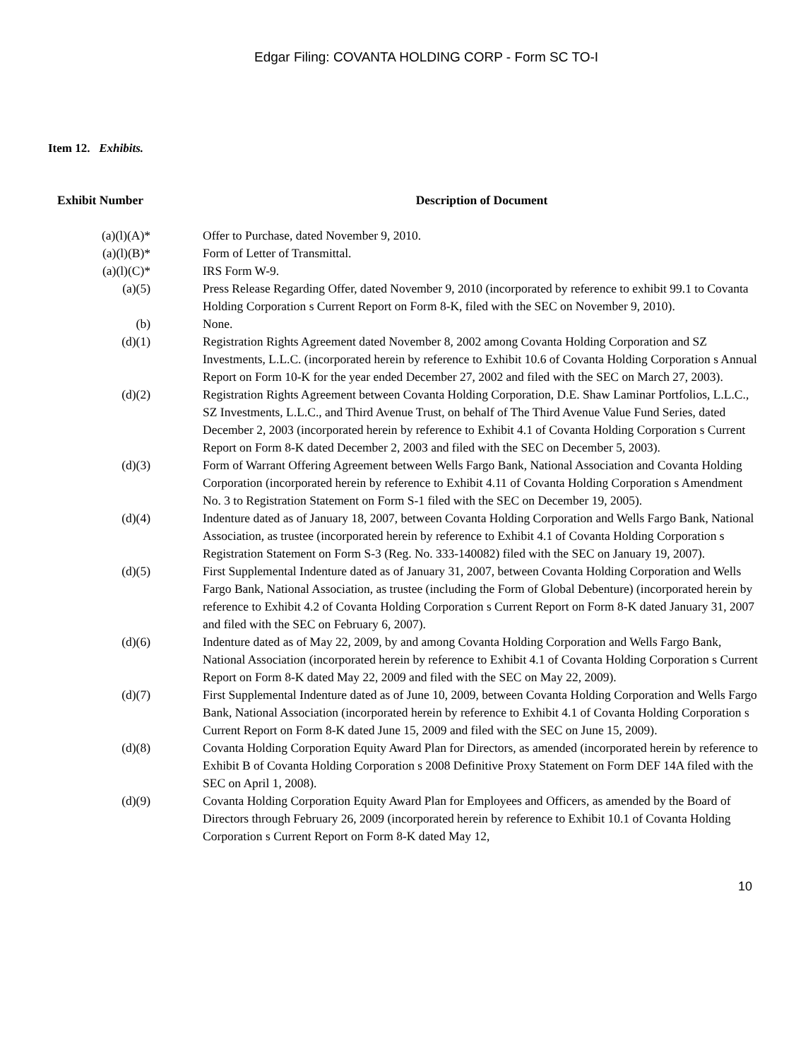Edgar Filing: COVANTA HOLDING CORP - Form SC TO-I
Item 12. Exhibits.
| Exhibit Number | Description of Document |
| --- | --- |
| (a)(l)(A)* | Offer to Purchase, dated November 9, 2010. |
| (a)(l)(B)* | Form of Letter of Transmittal. |
| (a)(l)(C)* | IRS Form W-9. |
| (a)(5) | Press Release Regarding Offer, dated November 9, 2010 (incorporated by reference to exhibit 99.1 to Covanta Holding Corporation s Current Report on Form 8-K, filed with the SEC on November 9, 2010). |
| (b) | None. |
| (d)(1) | Registration Rights Agreement dated November 8, 2002 among Covanta Holding Corporation and SZ Investments, L.L.C. (incorporated herein by reference to Exhibit 10.6 of Covanta Holding Corporation s Annual Report on Form 10-K for the year ended December 27, 2002 and filed with the SEC on March 27, 2003). |
| (d)(2) | Registration Rights Agreement between Covanta Holding Corporation, D.E. Shaw Laminar Portfolios, L.L.C., SZ Investments, L.L.C., and Third Avenue Trust, on behalf of The Third Avenue Value Fund Series, dated December 2, 2003 (incorporated herein by reference to Exhibit 4.1 of Covanta Holding Corporation s Current Report on Form 8-K dated December 2, 2003 and filed with the SEC on December 5, 2003). |
| (d)(3) | Form of Warrant Offering Agreement between Wells Fargo Bank, National Association and Covanta Holding Corporation (incorporated herein by reference to Exhibit 4.11 of Covanta Holding Corporation s Amendment No. 3 to Registration Statement on Form S-1 filed with the SEC on December 19, 2005). |
| (d)(4) | Indenture dated as of January 18, 2007, between Covanta Holding Corporation and Wells Fargo Bank, National Association, as trustee (incorporated herein by reference to Exhibit 4.1 of Covanta Holding Corporation s Registration Statement on Form S-3 (Reg. No. 333-140082) filed with the SEC on January 19, 2007). |
| (d)(5) | First Supplemental Indenture dated as of January 31, 2007, between Covanta Holding Corporation and Wells Fargo Bank, National Association, as trustee (including the Form of Global Debenture) (incorporated herein by reference to Exhibit 4.2 of Covanta Holding Corporation s Current Report on Form 8-K dated January 31, 2007 and filed with the SEC on February 6, 2007). |
| (d)(6) | Indenture dated as of May 22, 2009, by and among Covanta Holding Corporation and Wells Fargo Bank, National Association (incorporated herein by reference to Exhibit 4.1 of Covanta Holding Corporation s Current Report on Form 8-K dated May 22, 2009 and filed with the SEC on May 22, 2009). |
| (d)(7) | First Supplemental Indenture dated as of June 10, 2009, between Covanta Holding Corporation and Wells Fargo Bank, National Association (incorporated herein by reference to Exhibit 4.1 of Covanta Holding Corporation s Current Report on Form 8-K dated June 15, 2009 and filed with the SEC on June 15, 2009). |
| (d)(8) | Covanta Holding Corporation Equity Award Plan for Directors, as amended (incorporated herein by reference to Exhibit B of Covanta Holding Corporation s 2008 Definitive Proxy Statement on Form DEF 14A filed with the SEC on April 1, 2008). |
| (d)(9) | Covanta Holding Corporation Equity Award Plan for Employees and Officers, as amended by the Board of Directors through February 26, 2009 (incorporated herein by reference to Exhibit 10.1 of Covanta Holding Corporation s Current Report on Form 8-K dated May 12, |
10